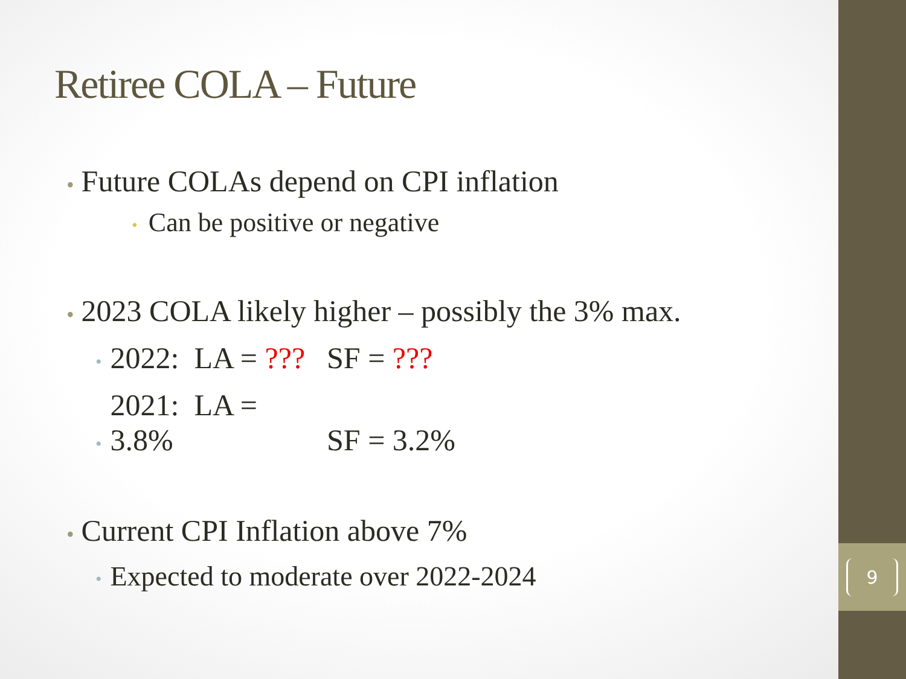9
Retiree COLA – Future
• Future COLAs depend on CPI inflation
• Can be positive or negative
• 2023 COLA likely higher – possibly the 3% max.
• 2022: LA = ??? SF = ???
• 2021: LA = 3.8% SF = 3.2%
• Current CPI Inflation above 7%
• Expected to moderate over 2022-2024